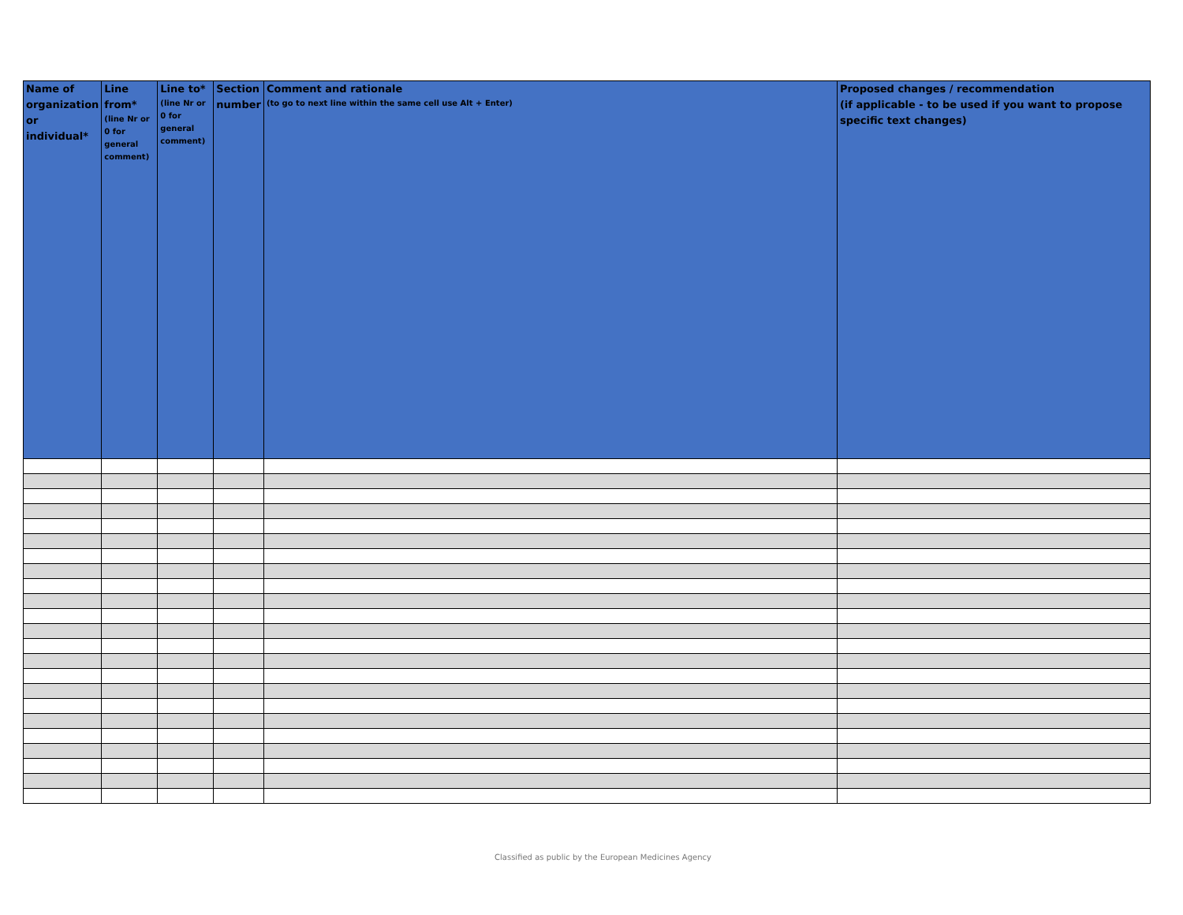| Name of organization or individual* | Line from* (line Nr or 0 for general comment) | Line to* (line Nr or 0 for general comment) | Section number | Comment and rationale (to go to next line within the same cell use Alt + Enter) | Proposed changes / recommendation (if applicable - to be used if you want to propose specific text changes) |
| --- | --- | --- | --- | --- | --- |
Classified as public by the European Medicines Agency